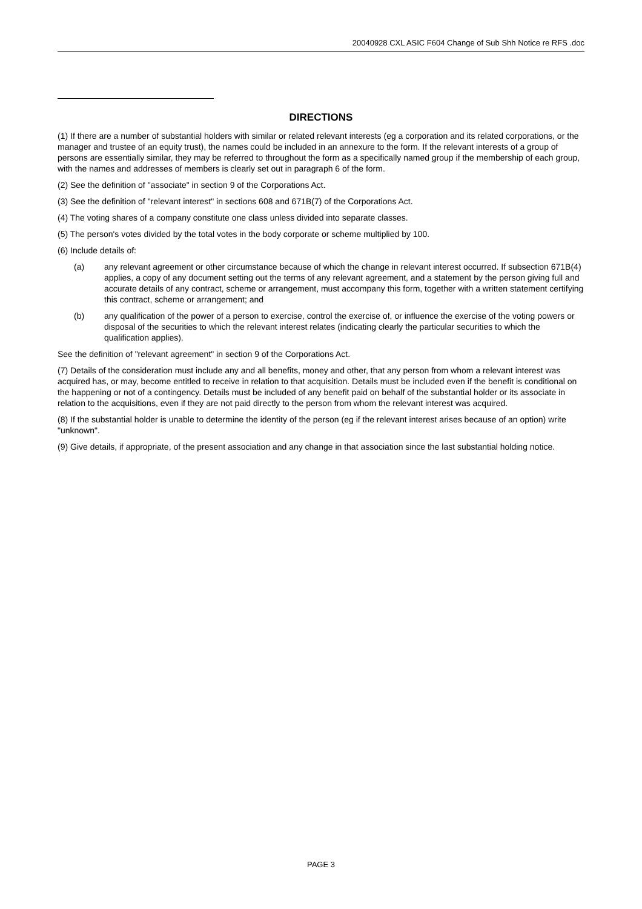20040928 CXL ASIC F604 Change of Sub Shh Notice re RFS .doc
DIRECTIONS
(1) If there are a number of substantial holders with similar or related relevant interests (eg a corporation and its related corporations, or the manager and trustee of an equity trust), the names could be included in an annexure to the form. If the relevant interests of a group of persons are essentially similar, they may be referred to throughout the form as a specifically named group if the membership of each group, with the names and addresses of members is clearly set out in paragraph 6 of the form.
(2) See the definition of "associate" in section 9 of the Corporations Act.
(3) See the definition of "relevant interest" in sections 608 and 671B(7) of the Corporations Act.
(4) The voting shares of a company constitute one class unless divided into separate classes.
(5) The person's votes divided by the total votes in the body corporate or scheme multiplied by 100.
(6) Include details of:
(a) any relevant agreement or other circumstance because of which the change in relevant interest occurred. If subsection 671B(4) applies, a copy of any document setting out the terms of any relevant agreement, and a statement by the person giving full and accurate details of any contract, scheme or arrangement, must accompany this form, together with a written statement certifying this contract, scheme or arrangement; and
(b) any qualification of the power of a person to exercise, control the exercise of, or influence the exercise of the voting powers or disposal of the securities to which the relevant interest relates (indicating clearly the particular securities to which the qualification applies).
See the definition of "relevant agreement" in section 9 of the Corporations Act.
(7) Details of the consideration must include any and all benefits, money and other, that any person from whom a relevant interest was acquired has, or may, become entitled to receive in relation to that acquisition. Details must be included even if the benefit is conditional on the happening or not of a contingency. Details must be included of any benefit paid on behalf of the substantial holder or its associate in relation to the acquisitions, even if they are not paid directly to the person from whom the relevant interest was acquired.
(8) If the substantial holder is unable to determine the identity of the person (eg if the relevant interest arises because of an option) write "unknown".
(9) Give details, if appropriate, of the present association and any change in that association since the last substantial holding notice.
PAGE 3